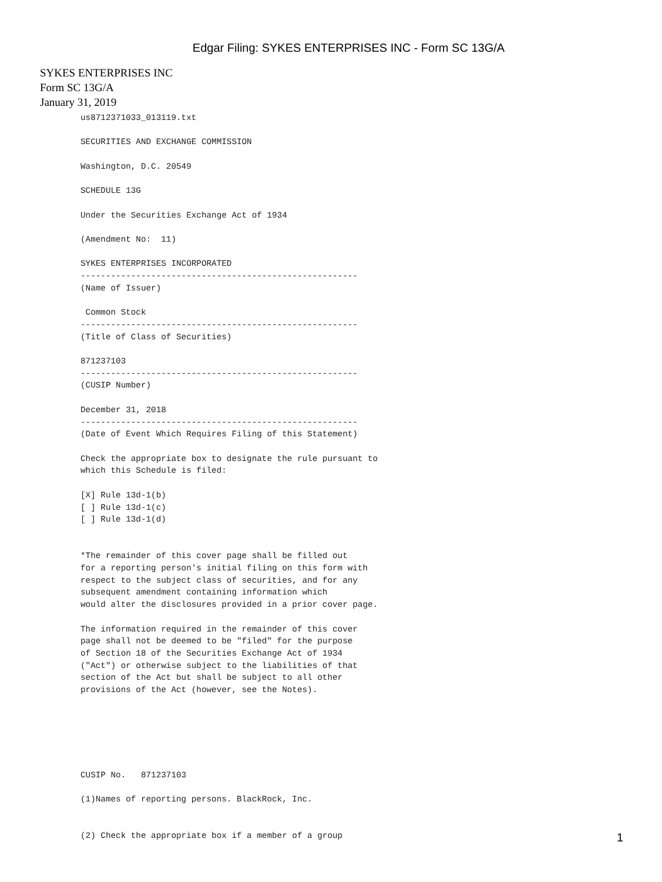Edgar Filing: SYKES ENTERPRISES INC - Form SC 13G/A
SYKES ENTERPRISES INC
Form SC 13G/A
January 31, 2019
us8712371033_013119.txt

SECURITIES AND EXCHANGE COMMISSION

Washington, D.C. 20549

SCHEDULE 13G

Under the Securities Exchange Act of 1934

(Amendment No:  11)

SYKES ENTERPRISES INCORPORATED
-------------------------------------------------------
(Name of Issuer)

 Common Stock
-------------------------------------------------------
(Title of Class of Securities)

871237103
-------------------------------------------------------
(CUSIP Number)

December 31, 2018
-------------------------------------------------------
(Date of Event Which Requires Filing of this Statement)

Check the appropriate box to designate the rule pursuant to
which this Schedule is filed:

[X] Rule 13d-1(b)
[ ] Rule 13d-1(c)
[ ] Rule 13d-1(d)


*The remainder of this cover page shall be filled out
for a reporting person's initial filing on this form with
respect to the subject class of securities, and for any
subsequent amendment containing information which
would alter the disclosures provided in a prior cover page.

The information required in the remainder of this cover
page shall not be deemed to be "filed" for the purpose
of Section 18 of the Securities Exchange Act of 1934
("Act") or otherwise subject to the liabilities of that
section of the Act but shall be subject to all other
provisions of the Act (however, see the Notes).






CUSIP No.   871237103

(1)Names of reporting persons. BlackRock, Inc.


(2) Check the appropriate box if a member of a group
1